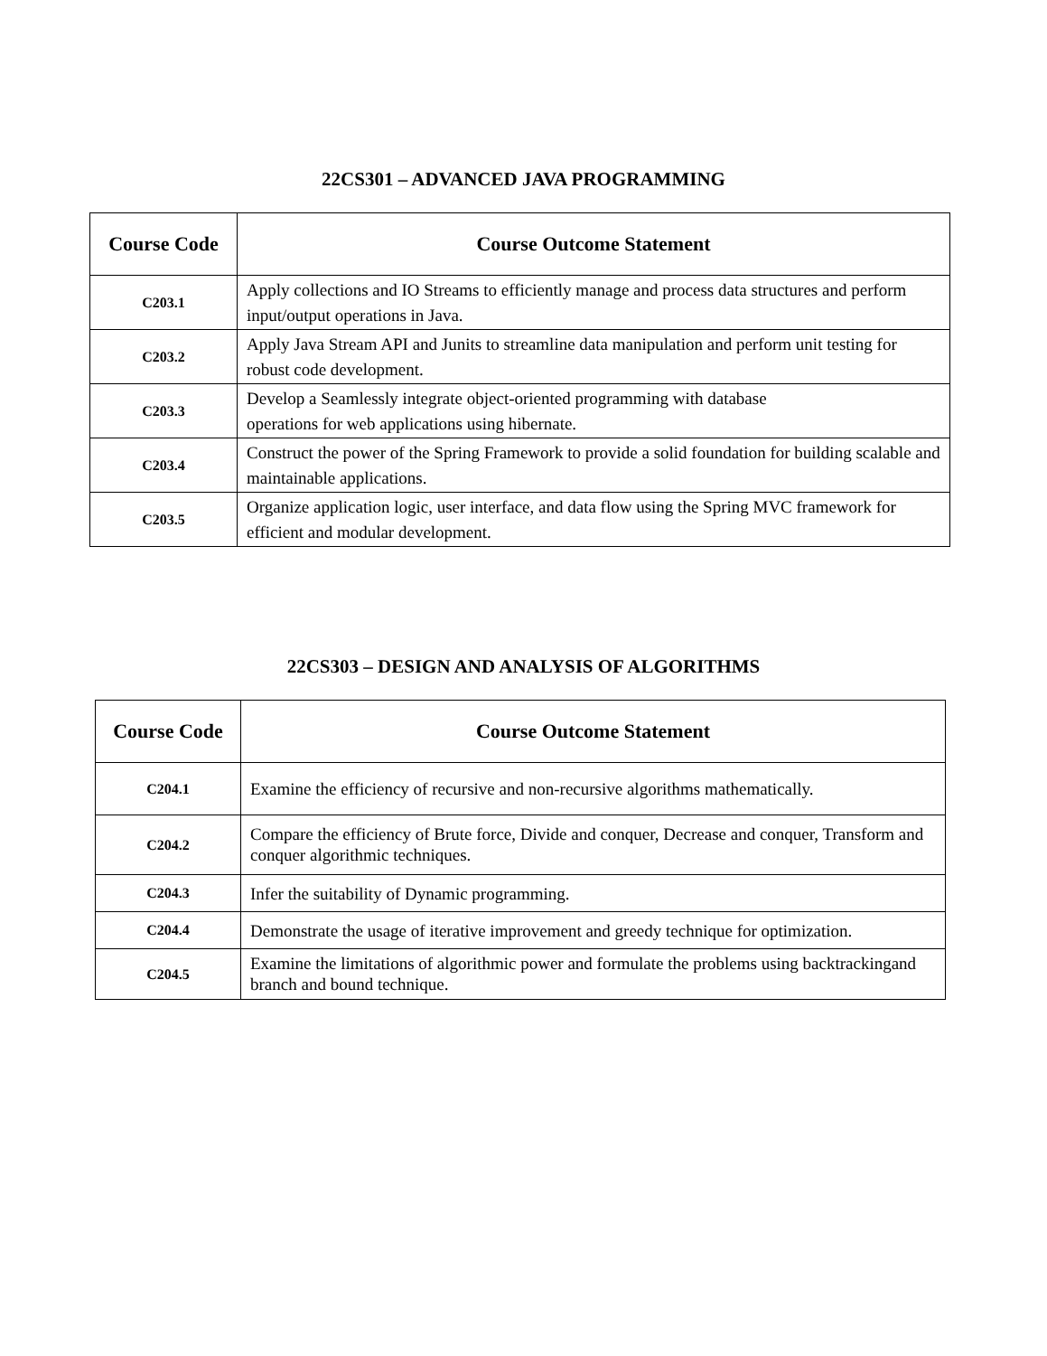22CS301 – ADVANCED JAVA PROGRAMMING
| Course Code | Course Outcome Statement |
| --- | --- |
| C203.1 | Apply collections and IO Streams to efficiently manage and process data structures and perform input/output operations in Java. |
| C203.2 | Apply Java Stream API and Junits to streamline data manipulation and perform unit testing for robust code development. |
| C203.3 | Develop a Seamlessly integrate object-oriented programming with database operations for web applications using hibernate. |
| C203.4 | Construct the power of the Spring Framework to provide a solid foundation for building scalable and maintainable applications. |
| C203.5 | Organize application logic, user interface, and data flow using the Spring MVC framework for efficient and modular development. |
22CS303 – DESIGN AND ANALYSIS OF ALGORITHMS
| Course Code | Course Outcome Statement |
| --- | --- |
| C204.1 | Examine the efficiency of recursive and non-recursive algorithms mathematically. |
| C204.2 | Compare the efficiency of Brute force, Divide and conquer, Decrease and conquer, Transform and conquer algorithmic techniques. |
| C204.3 | Infer the suitability of Dynamic programming. |
| C204.4 | Demonstrate the usage of iterative improvement and greedy technique for optimization. |
| C204.5 | Examine the limitations of algorithmic power and formulate the problems using backtrackingand branch and bound technique. |